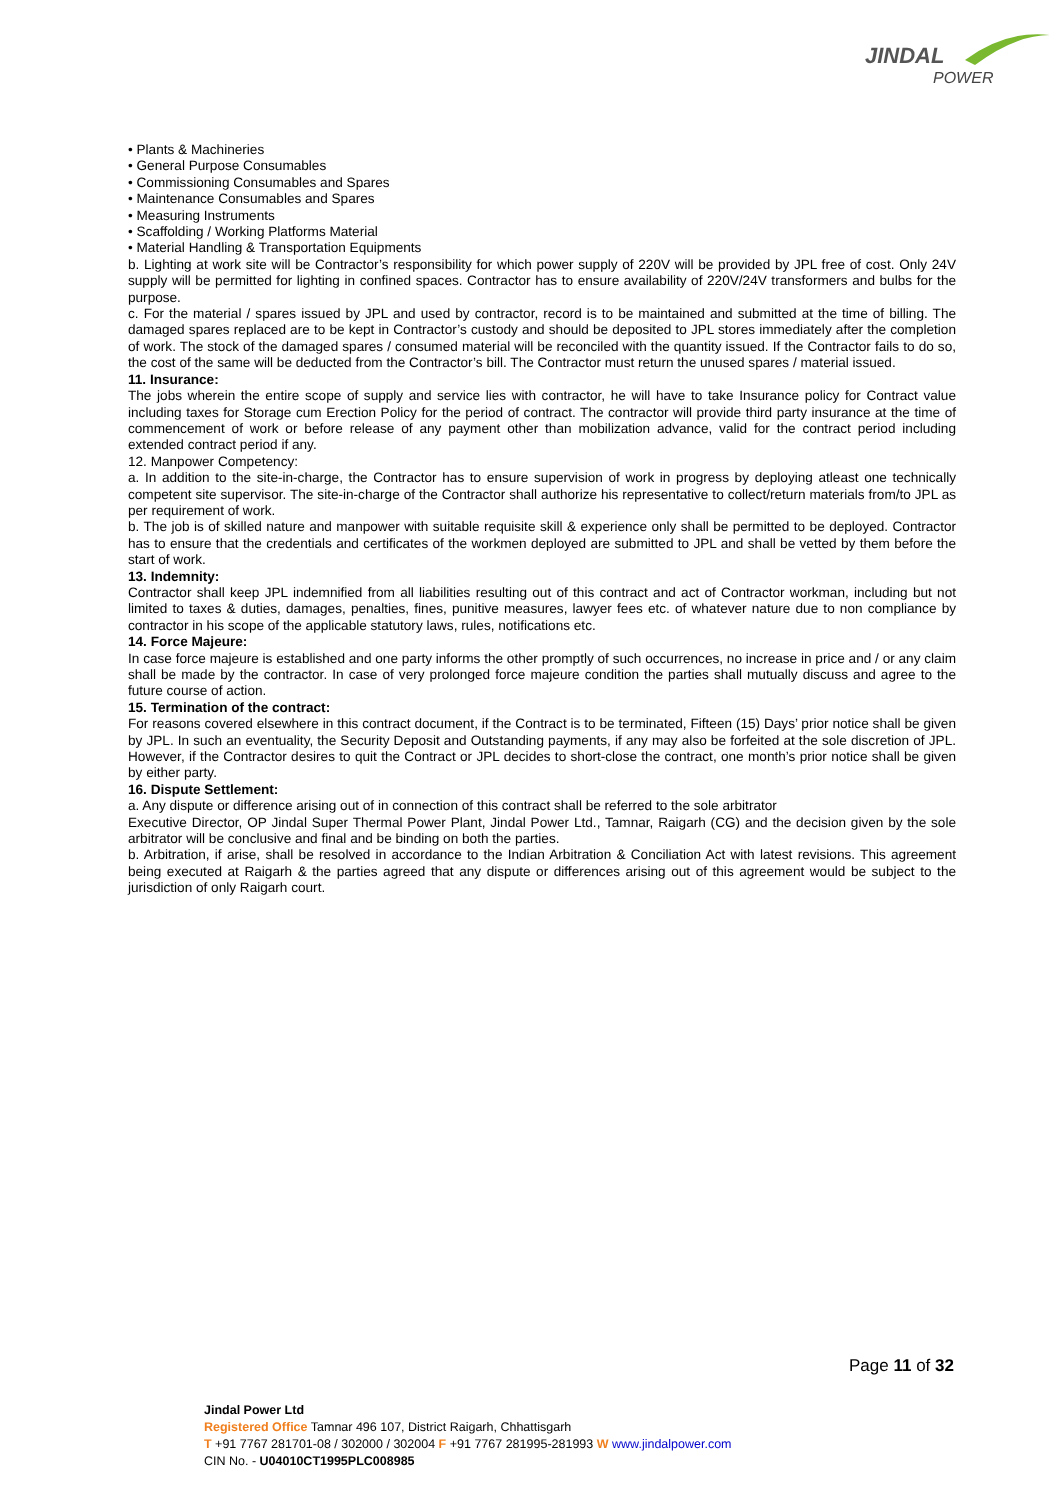JINDAL
POWER
• Plants & Machineries
• General Purpose Consumables
• Commissioning Consumables and Spares
• Maintenance Consumables and Spares
• Measuring Instruments
• Scaffolding / Working Platforms Material
• Material Handling & Transportation Equipments
b. Lighting at work site will be Contractor’s responsibility for which power supply of 220V will be provided by JPL free of cost. Only 24V supply will be permitted for lighting in confined spaces. Contractor has to ensure availability of 220V/24V transformers and bulbs for the purpose.
c. For the material / spares issued by JPL and used by contractor, record is to be maintained and submitted at the time of billing. The damaged spares replaced are to be kept in Contractor’s custody and should be deposited to JPL stores immediately after the completion of work. The stock of the damaged spares / consumed material will be reconciled with the quantity issued. If the Contractor fails to do so, the cost of the same will be deducted from the Contractor’s bill. The Contractor must return the unused spares / material issued.
11. Insurance:
The jobs wherein the entire scope of supply and service lies with contractor, he will have to take Insurance policy for Contract value including taxes for Storage cum Erection Policy for the period of contract. The contractor will provide third party insurance at the time of commencement of work or before release of any payment other than mobilization advance, valid for the contract period including extended contract period if any.
12. Manpower Competency:
a. In addition to the site-in-charge, the Contractor has to ensure supervision of work in progress by deploying atleast one technically competent site supervisor. The site-in-charge of the Contractor shall authorize his representative to collect/return materials from/to JPL as per requirement of work.
b. The job is of skilled nature and manpower with suitable requisite skill & experience only shall be permitted to be deployed. Contractor has to ensure that the credentials and certificates of the workmen deployed are submitted to JPL and shall be vetted by them before the start of work.
13. Indemnity:
Contractor shall keep JPL indemnified from all liabilities resulting out of this contract and act of Contractor workman, including but not limited to taxes & duties, damages, penalties, fines, punitive measures, lawyer fees etc. of whatever nature due to non compliance by contractor in his scope of the applicable statutory laws, rules, notifications etc.
14. Force Majeure:
In case force majeure is established and one party informs the other promptly of such occurrences, no increase in price and / or any claim shall be made by the contractor. In case of very prolonged force majeure condition the parties shall mutually discuss and agree to the future course of action.
15. Termination of the contract:
For reasons covered elsewhere in this contract document, if the Contract is to be terminated, Fifteen (15) Days’ prior notice shall be given by JPL. In such an eventuality, the Security Deposit and Outstanding payments, if any may also be forfeited at the sole discretion of JPL. However, if the Contractor desires to quit the Contract or JPL decides to short-close the contract, one month’s prior notice shall be given by either party.
16. Dispute Settlement:
a. Any dispute or difference arising out of in connection of this contract shall be referred to the sole arbitrator
Executive Director, OP Jindal Super Thermal Power Plant, Jindal Power Ltd., Tamnar, Raigarh (CG) and the decision given by the sole arbitrator will be conclusive and final and be binding on both the parties.
b. Arbitration, if arise, shall be resolved in accordance to the Indian Arbitration & Conciliation Act with latest revisions. This agreement being executed at Raigarh & the parties agreed that any dispute or differences arising out of this agreement would be subject to the jurisdiction of only Raigarh court.
Page 11 of 32
Jindal Power Ltd
Registered Office Tamnar 496 107, District Raigarh, Chhattisgarh
T +91 7767 281701-08 / 302000 / 302004 F +91 7767 281995-281993 W www.jindalpower.com
CIN No. - U04010CT1995PLC008985